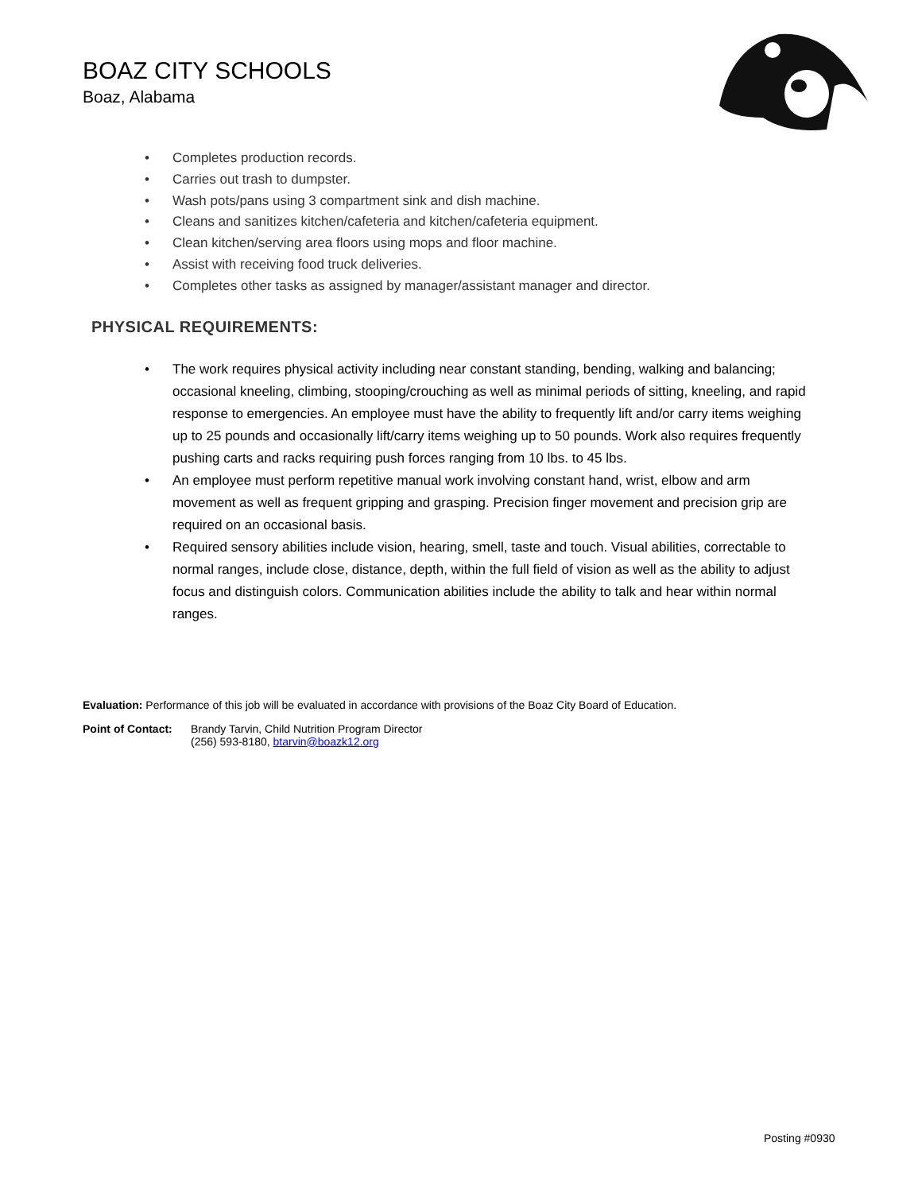BOAZ CITY SCHOOLS
Boaz, Alabama
• Completes production records.
• Carries out trash to dumpster.
• Wash pots/pans using 3 compartment sink and dish machine.
• Cleans and sanitizes kitchen/cafeteria and kitchen/cafeteria equipment.
• Clean kitchen/serving area floors using mops and floor machine.
• Assist with receiving food truck deliveries.
• Completes other tasks as assigned by manager/assistant manager and director.
PHYSICAL REQUIREMENTS:
• The work requires physical activity including near constant standing, bending, walking and balancing; occasional kneeling, climbing, stooping/crouching as well as minimal periods of sitting, kneeling, and rapid response to emergencies. An employee must have the ability to frequently lift and/or carry items weighing up to 25 pounds and occasionally lift/carry items weighing up to 50 pounds. Work also requires frequently pushing carts and racks requiring push forces ranging from 10 lbs. to 45 lbs.
• An employee must perform repetitive manual work involving constant hand, wrist, elbow and arm movement as well as frequent gripping and grasping. Precision finger movement and precision grip are required on an occasional basis.
• Required sensory abilities include vision, hearing, smell, taste and touch. Visual abilities, correctable to normal ranges, include close, distance, depth, within the full field of vision as well as the ability to adjust focus and distinguish colors. Communication abilities include the ability to talk and hear within normal ranges.
Evaluation: Performance of this job will be evaluated in accordance with provisions of the Boaz City Board of Education.
Point of Contact:
Brandy Tarvin, Child Nutrition Program Director
(256) 593-8180, btarvin@boazk12.org
Posting #0930